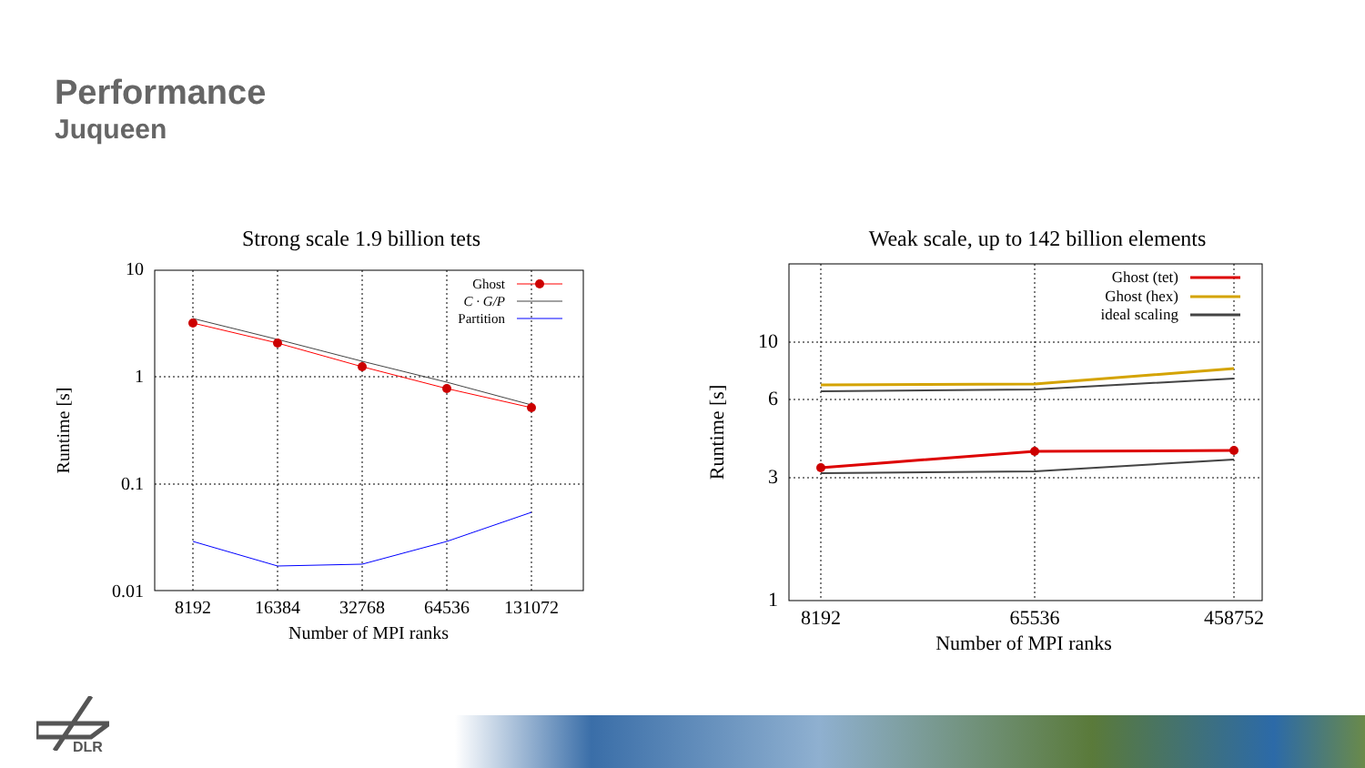Performance
Juqueen
Strong scale 1.9 billion tets
10
1
0.1
0.01
8192
16384
32768
64536
131072
Number of MPI ranks
Runtime [s]
Ghost
C · G/P
Partition
Weak scale, up to 142 billion elements
10
6
3
1
8192
65536
458752
Number of MPI ranks
Runtime [s]
Ghost (tet)
Ghost (hex)
ideal scaling
DLR